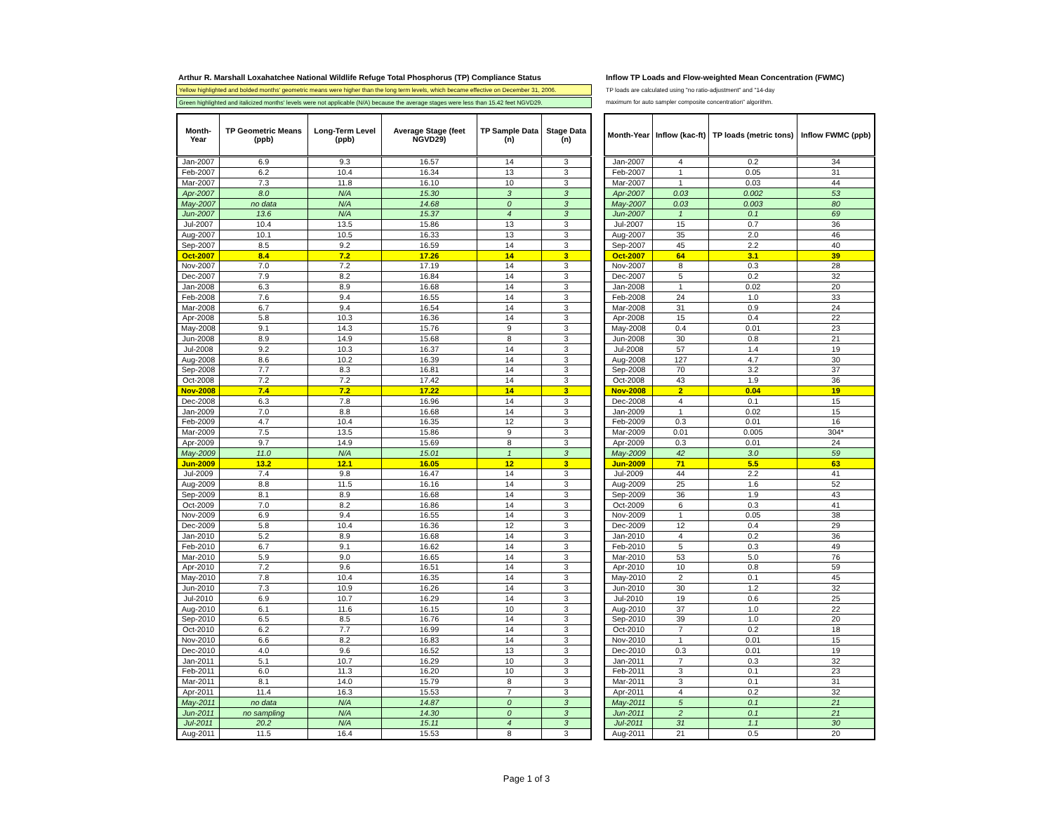Arthur R. Marshall Loxahatchee National Wildlife Refuge Total Phosphorus (TP) Compliance Status
Yellow highlighted and bolded months' geometric means were higher than the long term levels, which became effective on December 31, 2006.
Green highlighted and italicized months' levels were not applicable (N/A) because the average stages were less than 15.42 feet NGVD29.
| Month-Year | TP Geometric Means (ppb) | Long-Term Level (ppb) | Average Stage (feet NGVD29) | TP Sample Data (n) | Stage Data (n) |
| --- | --- | --- | --- | --- | --- |
| Jan-2007 | 6.9 | 9.3 | 16.57 | 14 | 3 |
| Feb-2007 | 6.2 | 10.4 | 16.34 | 13 | 3 |
| Mar-2007 | 7.3 | 11.8 | 16.10 | 10 | 3 |
| Apr-2007 | 8.0 | N/A | 15.30 | 3 | 3 |
| May-2007 | no data | N/A | 14.68 | 0 | 3 |
| Jun-2007 | 13.6 | N/A | 15.37 | 4 | 3 |
| Jul-2007 | 10.4 | 13.5 | 15.86 | 13 | 3 |
| Aug-2007 | 10.1 | 10.5 | 16.33 | 13 | 3 |
| Sep-2007 | 8.5 | 9.2 | 16.59 | 14 | 3 |
| Oct-2007 | 8.4 | 7.2 | 17.26 | 14 | 3 |
| Nov-2007 | 7.0 | 7.2 | 17.19 | 14 | 3 |
| Dec-2007 | 7.9 | 8.2 | 16.84 | 14 | 3 |
| Jan-2008 | 6.3 | 8.9 | 16.68 | 14 | 3 |
| Feb-2008 | 7.6 | 9.4 | 16.55 | 14 | 3 |
| Mar-2008 | 6.7 | 9.4 | 16.54 | 14 | 3 |
| Apr-2008 | 5.8 | 10.3 | 16.36 | 14 | 3 |
| May-2008 | 9.1 | 14.3 | 15.76 | 9 | 3 |
| Jun-2008 | 8.9 | 14.9 | 15.68 | 8 | 3 |
| Jul-2008 | 9.2 | 10.3 | 16.37 | 14 | 3 |
| Aug-2008 | 8.6 | 10.2 | 16.39 | 14 | 3 |
| Sep-2008 | 7.7 | 8.3 | 16.81 | 14 | 3 |
| Oct-2008 | 7.2 | 7.2 | 17.42 | 14 | 3 |
| Nov-2008 | 7.4 | 7.2 | 17.22 | 14 | 3 |
| Dec-2008 | 6.3 | 7.8 | 16.96 | 14 | 3 |
| Jan-2009 | 7.0 | 8.8 | 16.68 | 14 | 3 |
| Feb-2009 | 4.7 | 10.4 | 16.35 | 12 | 3 |
| Mar-2009 | 7.5 | 13.5 | 15.86 | 9 | 3 |
| Apr-2009 | 9.7 | 14.9 | 15.69 | 8 | 3 |
| May-2009 | 11.0 | N/A | 15.01 | 1 | 3 |
| Jun-2009 | 13.2 | 12.1 | 16.05 | 12 | 3 |
| Jul-2009 | 7.4 | 9.8 | 16.47 | 14 | 3 |
| Aug-2009 | 8.8 | 11.5 | 16.16 | 14 | 3 |
| Sep-2009 | 8.1 | 8.9 | 16.68 | 14 | 3 |
| Oct-2009 | 7.0 | 8.2 | 16.86 | 14 | 3 |
| Nov-2009 | 6.9 | 9.4 | 16.55 | 14 | 3 |
| Dec-2009 | 5.8 | 10.4 | 16.36 | 12 | 3 |
| Jan-2010 | 5.2 | 8.9 | 16.68 | 14 | 3 |
| Feb-2010 | 6.7 | 9.1 | 16.62 | 14 | 3 |
| Mar-2010 | 5.9 | 9.0 | 16.65 | 14 | 3 |
| Apr-2010 | 7.2 | 9.6 | 16.51 | 14 | 3 |
| May-2010 | 7.8 | 10.4 | 16.35 | 14 | 3 |
| Jun-2010 | 7.3 | 10.9 | 16.26 | 14 | 3 |
| Jul-2010 | 6.9 | 10.7 | 16.29 | 14 | 3 |
| Aug-2010 | 6.1 | 11.6 | 16.15 | 10 | 3 |
| Sep-2010 | 6.5 | 8.5 | 16.76 | 14 | 3 |
| Oct-2010 | 6.2 | 7.7 | 16.99 | 14 | 3 |
| Nov-2010 | 6.6 | 8.2 | 16.83 | 14 | 3 |
| Dec-2010 | 4.0 | 9.6 | 16.52 | 13 | 3 |
| Jan-2011 | 5.1 | 10.7 | 16.29 | 10 | 3 |
| Feb-2011 | 6.0 | 11.3 | 16.20 | 10 | 3 |
| Mar-2011 | 8.1 | 14.0 | 15.79 | 8 | 3 |
| Apr-2011 | 11.4 | 16.3 | 15.53 | 7 | 3 |
| May-2011 | no data | N/A | 14.87 | 0 | 3 |
| Jun-2011 | no sampling | N/A | 14.30 | 0 | 3 |
| Jul-2011 | 20.2 | N/A | 15.11 | 4 | 3 |
| Aug-2011 | 11.5 | 16.4 | 15.53 | 8 | 3 |
Inflow TP Loads and Flow-weighted Mean Concentration (FWMC)
TP loads are calculated using "no ratio-adjustment" and "14-day
maximum for auto sampler composite concentration" algorithm.
| Month-Year | Inflow (kac-ft) | TP loads (metric tons) | Inflow FWMC (ppb) |
| --- | --- | --- | --- |
| Jan-2007 | 4 | 0.2 | 34 |
| Feb-2007 | 1 | 0.05 | 31 |
| Mar-2007 | 1 | 0.03 | 44 |
| Apr-2007 | 0.03 | 0.002 | 53 |
| May-2007 | 0.03 | 0.003 | 80 |
| Jun-2007 | 1 | 0.1 | 69 |
| Jul-2007 | 15 | 0.7 | 36 |
| Aug-2007 | 35 | 2.0 | 46 |
| Sep-2007 | 45 | 2.2 | 40 |
| Oct-2007 | 64 | 3.1 | 39 |
| Nov-2007 | 8 | 0.3 | 28 |
| Dec-2007 | 5 | 0.2 | 32 |
| Jan-2008 | 1 | 0.02 | 20 |
| Feb-2008 | 24 | 1.0 | 33 |
| Mar-2008 | 31 | 0.9 | 24 |
| Apr-2008 | 15 | 0.4 | 22 |
| May-2008 | 0.4 | 0.01 | 23 |
| Jun-2008 | 30 | 0.8 | 21 |
| Jul-2008 | 57 | 1.4 | 19 |
| Aug-2008 | 127 | 4.7 | 30 |
| Sep-2008 | 70 | 3.2 | 37 |
| Oct-2008 | 43 | 1.9 | 36 |
| Nov-2008 | 2 | 0.04 | 19 |
| Dec-2008 | 4 | 0.1 | 15 |
| Jan-2009 | 1 | 0.02 | 15 |
| Feb-2009 | 0.3 | 0.01 | 16 |
| Mar-2009 | 0.01 | 0.005 | 304* |
| Apr-2009 | 0.3 | 0.01 | 24 |
| May-2009 | 42 | 3.0 | 59 |
| Jun-2009 | 71 | 5.5 | 63 |
| Jul-2009 | 44 | 2.2 | 41 |
| Aug-2009 | 25 | 1.6 | 52 |
| Sep-2009 | 36 | 1.9 | 43 |
| Oct-2009 | 6 | 0.3 | 41 |
| Nov-2009 | 1 | 0.05 | 38 |
| Dec-2009 | 12 | 0.4 | 29 |
| Jan-2010 | 4 | 0.2 | 36 |
| Feb-2010 | 5 | 0.3 | 49 |
| Mar-2010 | 53 | 5.0 | 76 |
| Apr-2010 | 10 | 0.8 | 59 |
| May-2010 | 2 | 0.1 | 45 |
| Jun-2010 | 30 | 1.2 | 32 |
| Jul-2010 | 19 | 0.6 | 25 |
| Aug-2010 | 37 | 1.0 | 22 |
| Sep-2010 | 39 | 1.0 | 20 |
| Oct-2010 | 7 | 0.2 | 18 |
| Nov-2010 | 1 | 0.01 | 15 |
| Dec-2010 | 0.3 | 0.01 | 19 |
| Jan-2011 | 7 | 0.3 | 32 |
| Feb-2011 | 3 | 0.1 | 23 |
| Mar-2011 | 3 | 0.1 | 31 |
| Apr-2011 | 4 | 0.2 | 32 |
| May-2011 | 5 | 0.1 | 21 |
| Jun-2011 | 2 | 0.1 | 21 |
| Jul-2011 | 31 | 1.1 | 30 |
| Aug-2011 | 21 | 0.5 | 20 |
Page 1 of 3